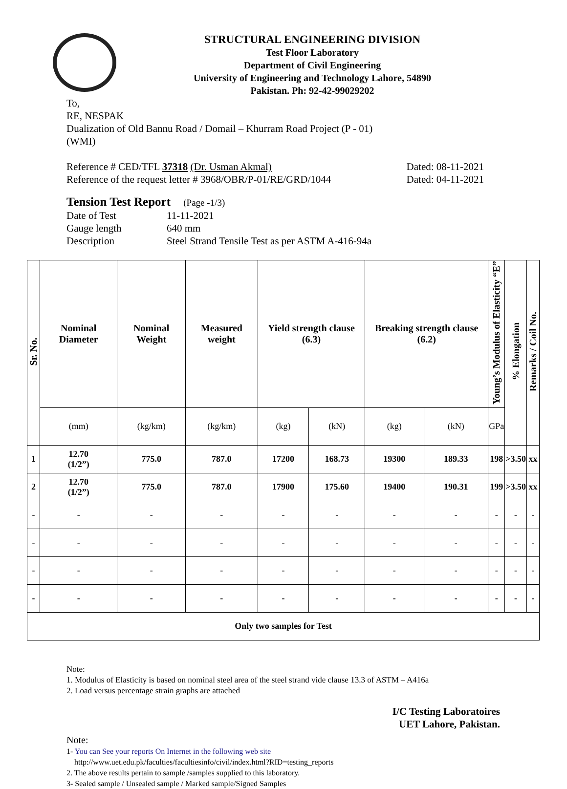STRUCTURAL ENGINEERING DIVISION
Test Floor Laboratory
Department of Civil Engineering
University of Engineering and Technology Lahore, 54890
Pakistan. Ph: 92-42-99029202
To,
RE, NESPAK
Dualization of Old Bannu Road / Domail – Khurram Road Project (P - 01)
(WMI)
Reference # CED/TFL 37318 (Dr. Usman Akmal) Dated: 08-11-2021
Reference of the request letter # 3968/OBR/P-01/RE/GRD/1044 Dated: 04-11-2021
Tension Test Report (Page -1/3)
Date of Test 11-11-2021 Gauge length 640 mm Description Steel Strand Tensile Test as per ASTM A-416-94a
| Sr. No. | Nominal Diameter | Nominal Weight | Measured weight | Yield strength clause (6.3) | | Breaking strength clause (6.2) | | Young’s Modulus of Elasticity “E” | % Elongation | Remarks / Coil No. |
| --- | --- | --- | --- | --- | --- | --- | --- | --- | --- | --- |
| | (mm) | (kg/km) | (kg/km) | (kg) | (kN) | (kg) | (kN) | GPa | | |
| 1 | 12.70 (1/2”) | 775.0 | 787.0 | 17200 | 168.73 | 19300 | 189.33 | 198 | >3.50 | xx |
| 2 | 12.70 (1/2”) | 775.0 | 787.0 | 17900 | 175.60 | 19400 | 190.31 | 199 | >3.50 | xx |
| - | - | - | - | - | - | - | - | - | - | - |
| - | - | - | - | - | - | - | - | - | - | - |
| - | - | - | - | - | - | - | - | - | - | - |
| - | - | - | - | - | - | - | - | - | - | - |
| Only two samples for Test | | | | | | | | | | |
Note:
1. Modulus of Elasticity is based on nominal steel area of the steel strand vide clause 13.3 of ASTM – A416a
2. Load versus percentage strain graphs are attached
I/C Testing Laboratoires
UET Lahore, Pakistan.
Note:
1- You can See your reports On Internet in the following web site
http://www.uet.edu.pk/faculties/facultiesinfo/civil/index.html?RID=testing_reports
2. The above results pertain to sample /samples supplied to this laboratory.
3- Sealed sample / Unsealed sample / Marked sample/Signed Samples